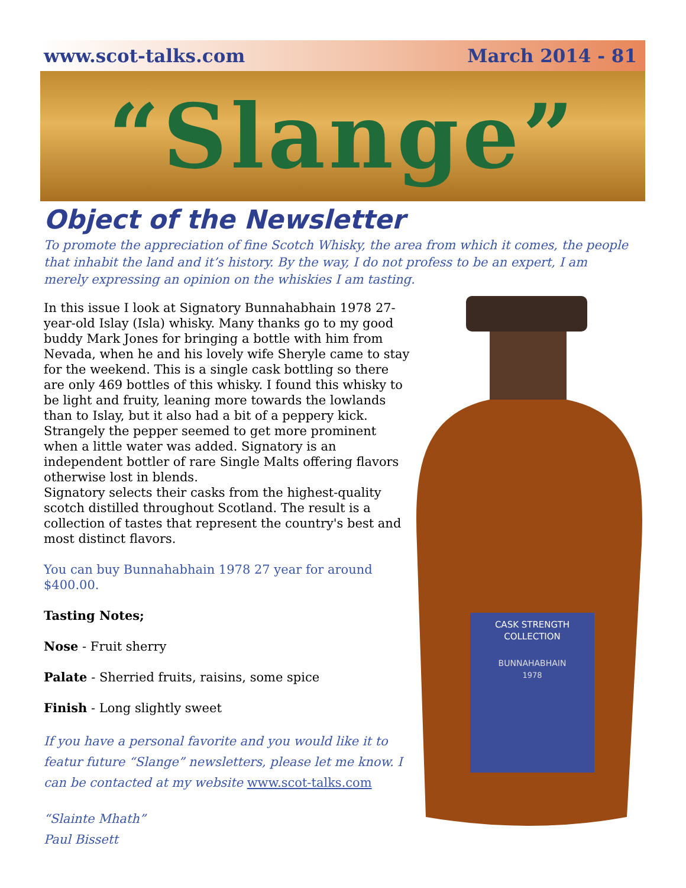www.scot-talks.com March 2014 - 81
“Slange”
Object of the Newsletter
To promote the appreciation of fine Scotch Whisky, the area from which it comes, the people that inhabit the land and it’s history. By the way, I do not profess to be an expert, I am merely expressing an opinion on the whiskies I am tasting.
In this issue I look at Signatory Bunnahabhain 1978 27-year-old Islay (Isla) whisky. Many thanks go to my good buddy Mark Jones for bringing a bottle with him from Nevada, when he and his lovely wife Sheryle came to stay for the weekend. This is a single cask bottling so there are only 469 bottles of this whisky. I found this whisky to be light and fruity, leaning more towards the lowlands than to Islay, but it also had a bit of a peppery kick. Strangely the pepper seemed to get more prominent when a little water was added. Signatory is an independent bottler of rare Single Malts offering flavors otherwise lost in blends.
Signatory selects their casks from the highest-quality scotch distilled throughout Scotland. The result is a collection of tastes that represent the country's best and most distinct flavors.
You can buy Bunnahabhain 1978 27 year for around $400.00.
Tasting Notes;
Nose - Fruit sherry
Palate - Sherried fruits, raisins, some spice
Finish - Long slightly sweet
If you have a personal favorite and you would like it to featur future “Slange” newsletters, please let me know. I can be contacted at my website www.scot-talks.com
“Slainte Mhath”
Paul Bissett
CASK STRENGTH
COLLECTION
BUNNAHABHAIN
1978